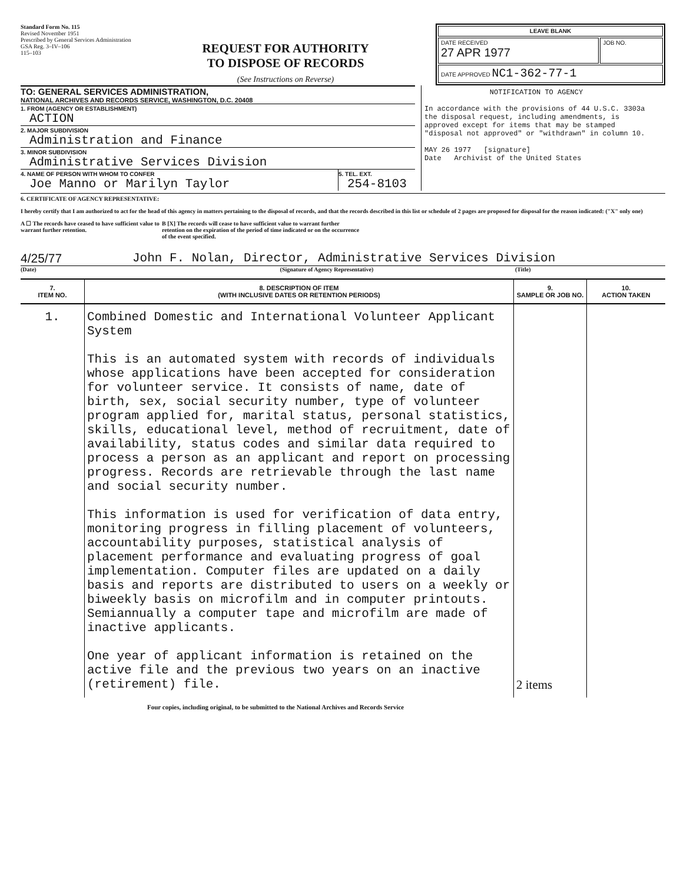Standard Form No. 115
Revised November 1951
Prescribed by General Services Administration
GSA Reg. 3–IV–106
115–103
REQUEST FOR AUTHORITY
TO DISPOSE OF RECORDS
(See Instructions on Reverse)
| LEAVE BLANK | |
| DATE RECEIVED 27 APR 1977 | JOB NO. |
| DATE APPROVED NC1-362-77-1 | |
TO: GENERAL SERVICES ADMINISTRATION,
NATIONAL ARCHIVES AND RECORDS SERVICE, WASHINGTON, D.C. 20408
1. FROM (AGENCY OR ESTABLISHMENT)
ACTION
2. MAJOR SUBDIVISION
Administration and Finance
3. MINOR SUBDIVISION
Administrative Services Division
4. NAME OF PERSON WITH WHOM TO CONFER
Joe Manno or Marilyn Taylor
5. TEL. EXT.
254-8103
NOTIFICATION TO AGENCY
In accordance with the provisions of 44 U.S.C. 3303a the disposal request, including amendments, is approved except for items that may be stamped "disposal not approved" or "withdrawn" in column 10.
MAY 26 1977 [signature]
Date Archivist of the United States
6. CERTIFICATE OF AGENCY REPRESENTATIVE:
I hereby certify that I am authorized to act for the head of this agency in matters pertaining to the disposal of records, and that the records described in this list or schedule of 2 pages are proposed for disposal for the reason indicated: ("X" only one)
A ☐ The records have ceased to have sufficient value to warrant further retention.
B [X] The records will cease to have sufficient value to warrant further retention on the expiration of the period of time indicated or on the occurrence of the event specified.
4/25/77 John F. Nolan, Director, Administrative Services Division
(Date) (Signature of Agency Representative) (Title)
| 7. ITEM NO. | 8. DESCRIPTION OF ITEM (WITH INCLUSIVE DATES OR RETENTION PERIODS) | 9. SAMPLE OR JOB NO. | 10. ACTION TAKEN |
| --- | --- | --- | --- |
| 1. | Combined Domestic and International Volunteer Applicant System This is an automated system with records of individuals whose applications have been accepted for consideration for volunteer service. It consists of name, date of birth, sex, social security number, type of volunteer program applied for, marital status, personal statistics, skills, educational level, method of recruitment, date of availability, status codes and similar data required to process a person as an applicant and report on processing progress. Records are retrievable through the last name and social security number. This information is used for verification of data entry, monitoring progress in filling placement of volunteers, accountability purposes, statistical analysis of placement performance and evaluating progress of goal implementation. Computer files are updated on a daily basis and reports are distributed to users on a weekly or biweekly basis on microfilm and in computer printouts. Semiannually a computer tape and microfilm are made of inactive applicants. One year of applicant information is retained on the active file and the previous two years on an inactive (retirement) file. | 2 items | |
Four copies, including original, to be submitted to the National Archives and Records Service